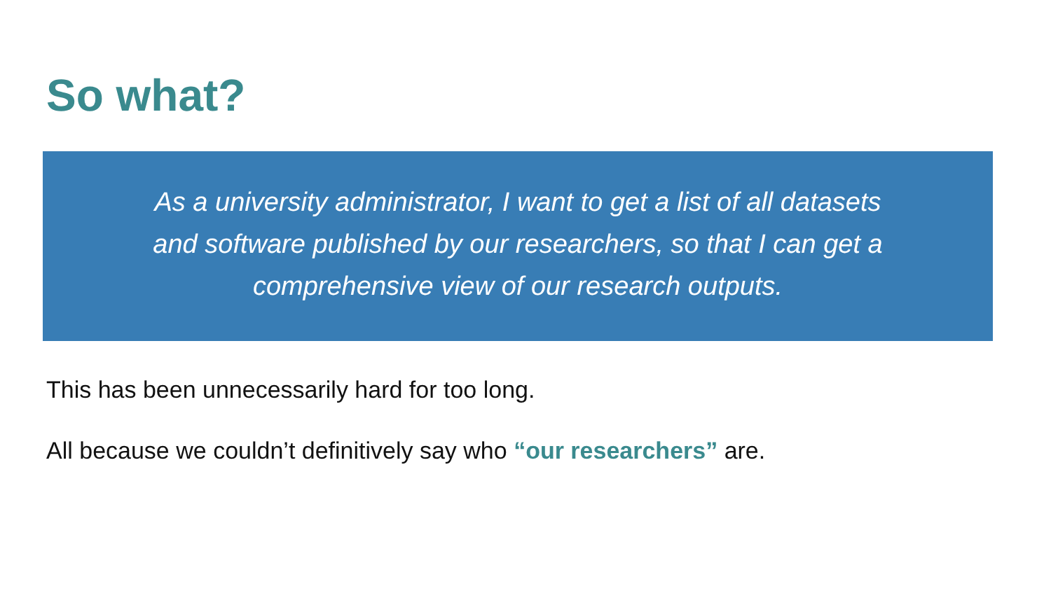So what?
As a university administrator, I want to get a list of all datasets
and software published by our researchers, so that I can get a
comprehensive view of our research outputs.
This has been unnecessarily hard for too long.
All because we couldn’t definitively say who “our researchers” are.